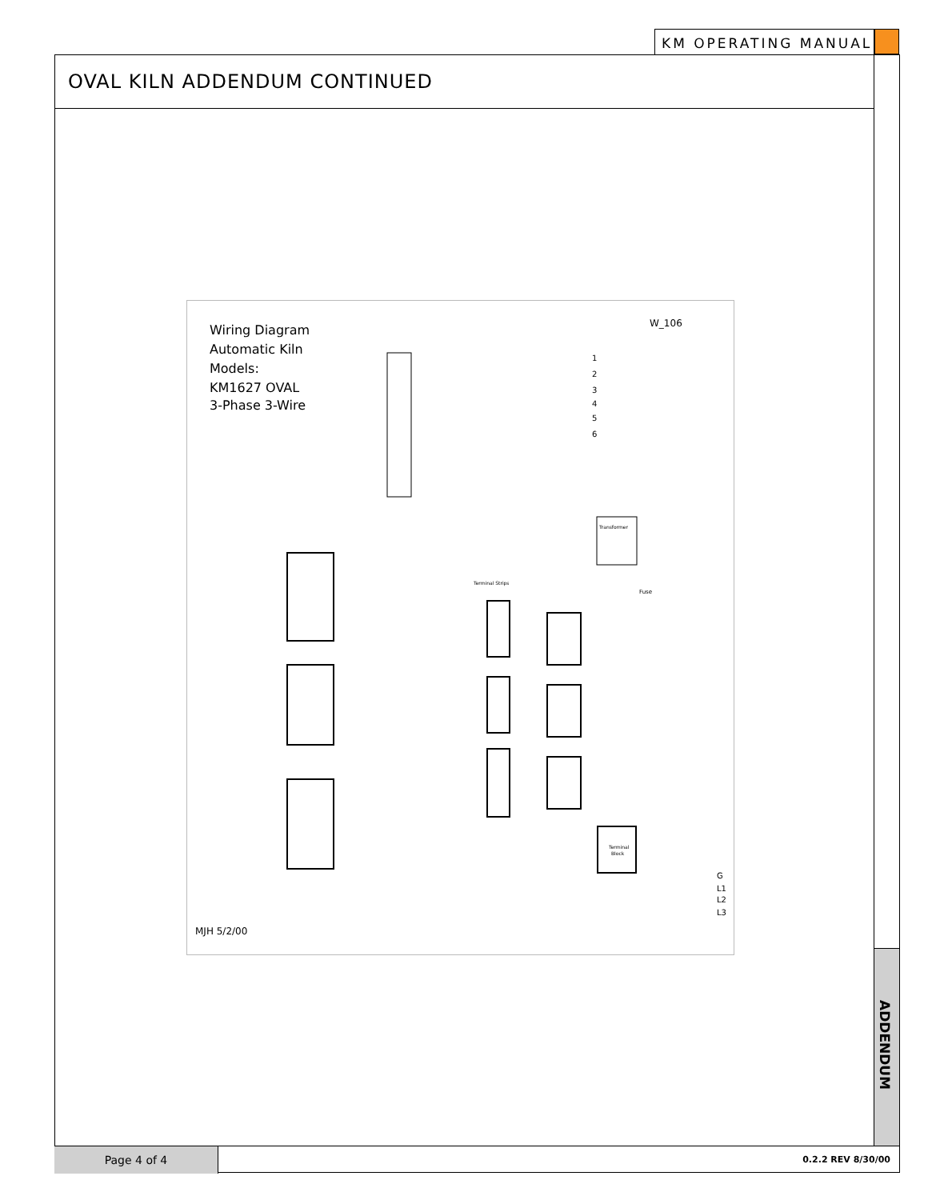KM OPERATING MANUAL
ADDENDUM
OVAL KILN ADDENDUM CONTINUED
Wiring Diagram
Automatic Kiln
Models:
KM1627 OVAL
3-Phase 3-Wire
W_106
Transformer
Terminal
Block
Terminal Strips
G
L1
L2
L3
1
2
3
4
5
6
Fuse
MJH 5/2/00
Page 4 of 4
0.2.2 REV 8/30/00